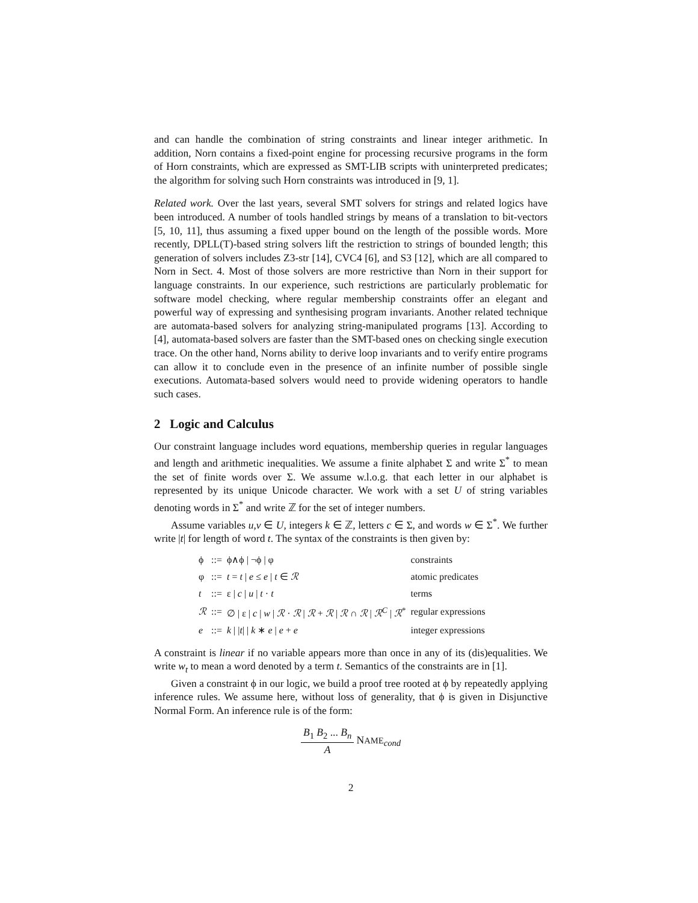and can handle the combination of string constraints and linear integer arithmetic. In addition, Norn contains a fixed-point engine for processing recursive programs in the form of Horn constraints, which are expressed as SMT-LIB scripts with uninterpreted predicates; the algorithm for solving such Horn constraints was introduced in [9, 1].
Related work. Over the last years, several SMT solvers for strings and related logics have been introduced. A number of tools handled strings by means of a translation to bit-vectors [5, 10, 11], thus assuming a fixed upper bound on the length of the possible words. More recently, DPLL(T)-based string solvers lift the restriction to strings of bounded length; this generation of solvers includes Z3-str [14], CVC4 [6], and S3 [12], which are all compared to Norn in Sect. 4. Most of those solvers are more restrictive than Norn in their support for language constraints. In our experience, such restrictions are particularly problematic for software model checking, where regular membership constraints offer an elegant and powerful way of expressing and synthesising program invariants. Another related technique are automata-based solvers for analyzing string-manipulated programs [13]. According to [4], automata-based solvers are faster than the SMT-based ones on checking single execution trace. On the other hand, Norns ability to derive loop invariants and to verify entire programs can allow it to conclude even in the presence of an infinite number of possible single executions. Automata-based solvers would need to provide widening operators to handle such cases.
2 Logic and Calculus
Our constraint language includes word equations, membership queries in regular languages and length and arithmetic inequalities. We assume a finite alphabet Σ and write Σ<sup>*</sup> to mean the set of finite words over Σ. We assume w.l.o.g. that each letter in our alphabet is represented by its unique Unicode character. We work with a set U of string variables denoting words in Σ<sup>*</sup> and write ℤ for the set of integer numbers.
Assume variables u,v ∈ U, integers k ∈ ℤ, letters c ∈ Σ, and words w ∈ Σ<sup>*</sup>. We further write |t| for length of word t. The syntax of the constraints is then given by:
| ϕ | ::= | ϕ∧ϕ / ¬ϕ / φ | constraints |
| φ | ::= | t = t / e ≤ e / t ∈ ℛ | atomic predicates |
| t | ::= | ε / c / u / t · t | terms |
| ℛ | ::= | ∅ / ε / c / w / ℛ · ℛ / ℛ + ℛ / ℛ ∩ ℛ / ℛ<sup>C</sup> / ℛ<sup>*</sup> | regular expressions |
| e | ::= | k / / t / / k ∗ e / e + e | integer expressions |
A constraint is linear if no variable appears more than once in any of its (dis)equalities. We write w<sub>t</sub> to mean a word denoted by a term t. Semantics of the constraints are in [1].
Given a constraint ϕ in our logic, we build a proof tree rooted at ϕ by repeatedly applying inference rules. We assume here, without loss of generality, that ϕ is given in Disjunctive Normal Form. An inference rule is of the form:
B<sub>1</sub> B<sub>2</sub> ... B<sub>n</sub> A NAME<sub>cond</sub>
2